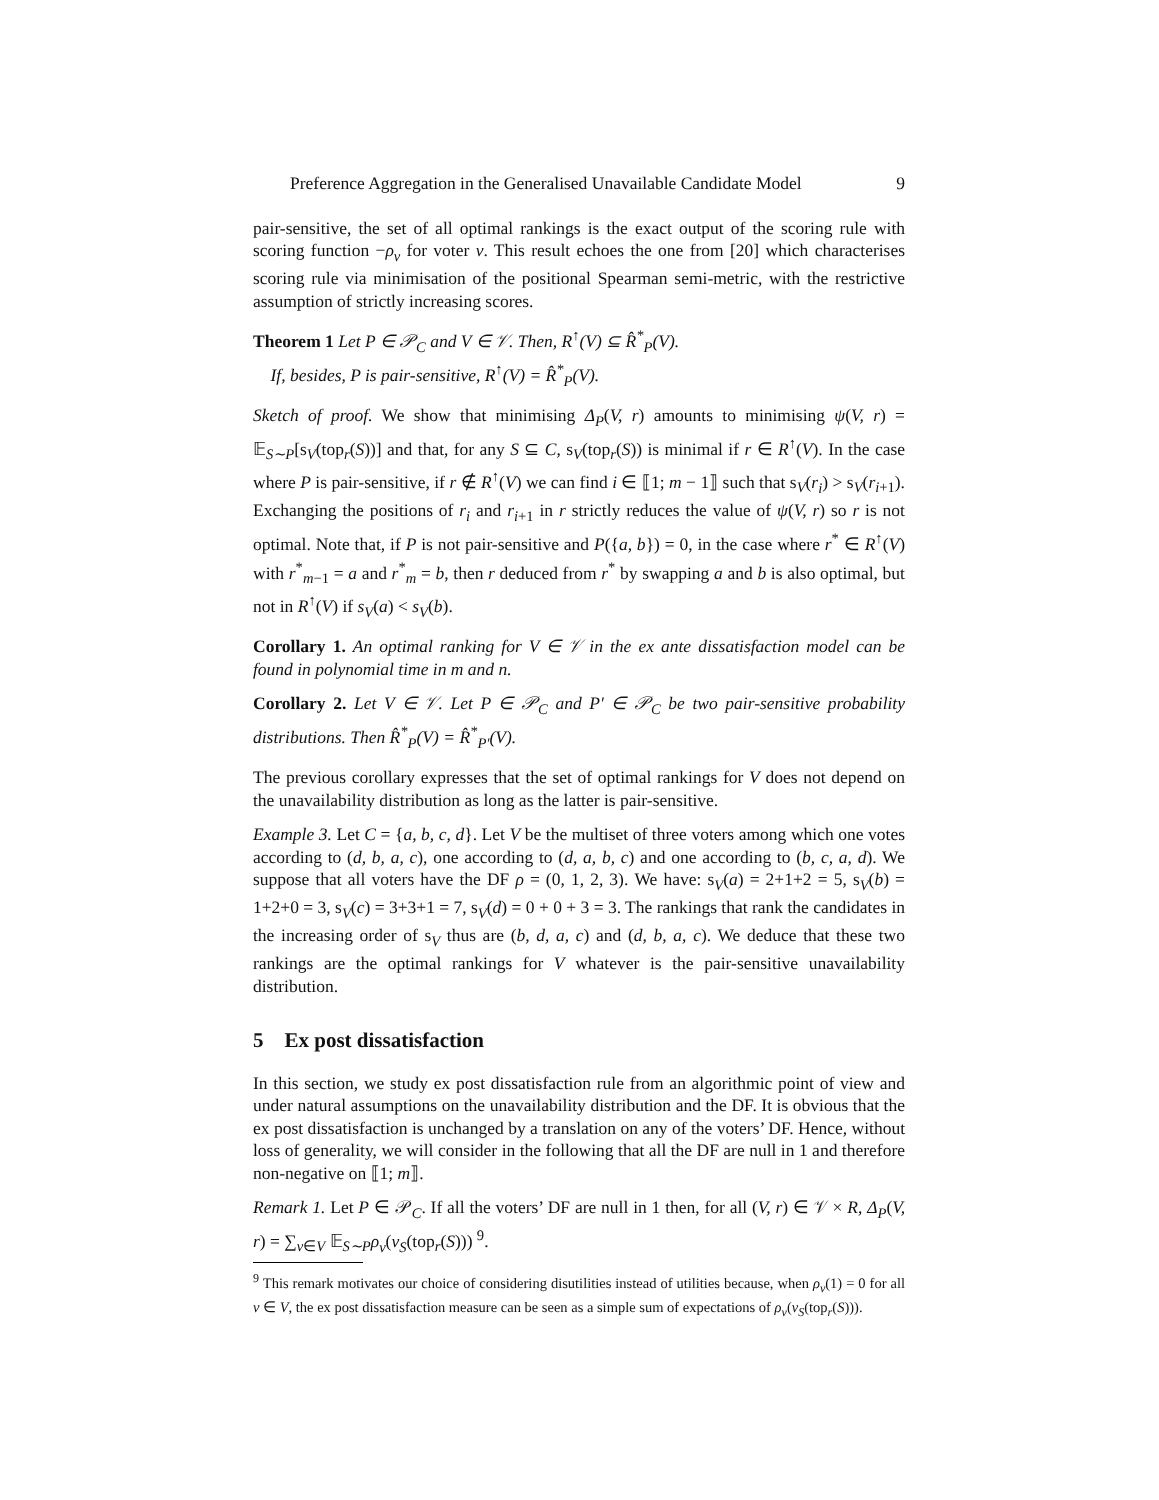Preference Aggregation in the Generalised Unavailable Candidate Model 9
pair-sensitive, the set of all optimal rankings is the exact output of the scoring rule with scoring function −ρ<sub>v</sub> for voter v. This result echoes the one from [20] which characterises scoring rule via minimisation of the positional Spearman semi-metric, with the restrictive assumption of strictly increasing scores.
Theorem 1 Let P ∈ 𝒫<sub>C</sub> and V ∈ 𝒱. Then, R<sup>↑</sup>(V) ⊆ R̂<sup>*</sup><sub>P</sub>(V).
If, besides, P is pair-sensitive, R<sup>↑</sup>(V) = R̂<sup>*</sup><sub>P</sub>(V).
Sketch of proof. We show that minimising Δ<sub>P</sub>(V, r) amounts to minimising ψ(V, r) = 𝔼<sub>S∼P</sub>[s<sub>V</sub>(top<sub>r</sub>(S))] and that, for any S ⊆ C, s<sub>V</sub>(top<sub>r</sub>(S)) is minimal if r ∈ R<sup>↑</sup>(V). In the case where P is pair-sensitive, if r ∉ R<sup>↑</sup>(V) we can find i ∈ ⟦1; m − 1⟧ such that s<sub>V</sub>(r<sub>i</sub>) > s<sub>V</sub>(r<sub>i+1</sub>). Exchanging the positions of r<sub>i</sub> and r<sub>i+1</sub> in r strictly reduces the value of ψ(V, r) so r is not optimal. Note that, if P is not pair-sensitive and P({a, b}) = 0, in the case where r<sup>*</sup> ∈ R<sup>↑</sup>(V) with r<sup>*</sup><sub>m−1</sub> = a and r<sup>*</sup><sub>m</sub> = b, then r deduced from r<sup>*</sup> by swapping a and b is also optimal, but not in R<sup>↑</sup>(V) if s<sub>V</sub>(a) < s<sub>V</sub>(b).
Corollary 1. An optimal ranking for V ∈ 𝒱 in the ex ante dissatisfaction model can be found in polynomial time in m and n.
Corollary 2. Let V ∈ 𝒱. Let P ∈ 𝒫<sub>C</sub> and P′ ∈ 𝒫<sub>C</sub> be two pair-sensitive probability distributions. Then R̂<sup>*</sup><sub>P</sub>(V) = R̂<sup>*</sup><sub>P′</sub>(V).
The previous corollary expresses that the set of optimal rankings for V does not depend on the unavailability distribution as long as the latter is pair-sensitive.
Example 3. Let C = {a, b, c, d}. Let V be the multiset of three voters among which one votes according to (d, b, a, c), one according to (d, a, b, c) and one according to (b, c, a, d). We suppose that all voters have the DF ρ = (0, 1, 2, 3). We have: s<sub>V</sub>(a) = 2+1+2 = 5, s<sub>V</sub>(b) = 1+2+0 = 3, s<sub>V</sub>(c) = 3+3+1 = 7, s<sub>V</sub>(d) = 0 + 0 + 3 = 3. The rankings that rank the candidates in the increasing order of s<sub>V</sub> thus are (b, d, a, c) and (d, b, a, c). We deduce that these two rankings are the optimal rankings for V whatever is the pair-sensitive unavailability distribution.
5 Ex post dissatisfaction
In this section, we study ex post dissatisfaction rule from an algorithmic point of view and under natural assumptions on the unavailability distribution and the DF. It is obvious that the ex post dissatisfaction is unchanged by a translation on any of the voters’ DF. Hence, without loss of generality, we will consider in the following that all the DF are null in 1 and therefore non-negative on ⟦1; m⟧.
Remark 1. Let P ∈ 𝒫<sub>C</sub>. If all the voters’ DF are null in 1 then, for all (V, r) ∈ 𝒱 × R, Δ<sub>P</sub>(V, r) = ∑<sub>v∈V</sub> 𝔼<sub>S∼P</sub>ρ<sub>v</sub>(v<sub>S</sub>(top<sub>r</sub>(S))) <sup>9</sup>.
<sup>9</sup> This remark motivates our choice of considering disutilities instead of utilities because, when ρ<sub>v</sub>(1) = 0 for all v ∈ V, the ex post dissatisfaction measure can be seen as a simple sum of expectations of ρ<sub>v</sub>(v<sub>S</sub>(top<sub>r</sub>(S))).